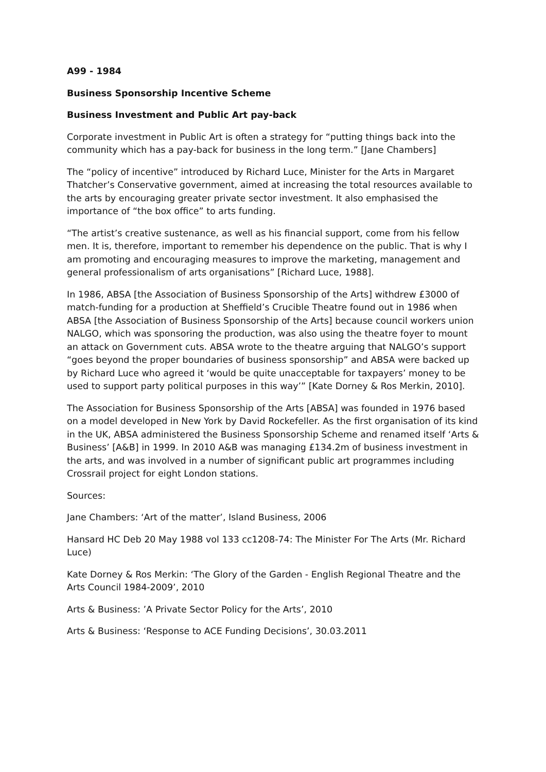A99 - 1984
Business Sponsorship Incentive Scheme
Business Investment and Public Art pay-back
Corporate investment in Public Art is often a strategy for “putting things back into the community which has a pay-back for business in the long term.” [Jane Chambers]
The “policy of incentive” introduced by Richard Luce, Minister for the Arts in Margaret Thatcher’s Conservative government, aimed at increasing the total resources available to the arts by encouraging greater private sector investment. It also emphasised the importance of “the box office” to arts funding.
“The artist’s creative sustenance, as well as his financial support, come from his fellow men. It is, therefore, important to remember his dependence on the public. That is why I am promoting and encouraging measures to improve the marketing, management and general professionalism of arts organisations” [Richard Luce, 1988].
In 1986, ABSA [the Association of Business Sponsorship of the Arts] withdrew £3000 of match-funding for a production at Sheffield’s Crucible Theatre found out in 1986 when ABSA [the Association of Business Sponsorship of the Arts] because council workers union NALGO, which was sponsoring the production, was also using the theatre foyer to mount an attack on Government cuts. ABSA wrote to the theatre arguing that NALGO’s support “goes beyond the proper boundaries of business sponsorship” and ABSA were backed up by Richard Luce who agreed it ‘would be quite unacceptable for taxpayers’ money to be used to support party political purposes in this way’” [Kate Dorney & Ros Merkin, 2010].
The Association for Business Sponsorship of the Arts [ABSA] was founded in 1976 based on a model developed in New York by David Rockefeller. As the first organisation of its kind in the UK, ABSA administered the Business Sponsorship Scheme and renamed itself ‘Arts & Business’ [A&B] in 1999. In 2010 A&B was managing £134.2m of business investment in the arts, and was involved in a number of significant public art programmes including Crossrail project for eight London stations.
Sources:
Jane Chambers: ‘Art of the matter’, Island Business, 2006
Hansard HC Deb 20 May 1988 vol 133 cc1208-74: The Minister For The Arts (Mr. Richard Luce)
Kate Dorney & Ros Merkin: ‘The Glory of the Garden - English Regional Theatre and the Arts Council 1984-2009’, 2010
Arts & Business: ’A Private Sector Policy for the Arts’, 2010
Arts & Business: ‘Response to ACE Funding Decisions’, 30.03.2011